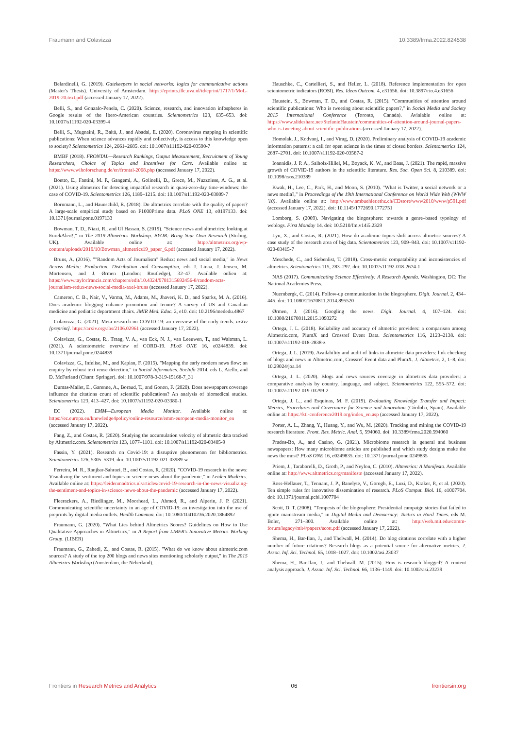Fraumann and Colavizza 10.3389/frma.2022.824538
Belardinelli, G. (2019). Gatekeepers in social networks: logics for communicative actions (Master's Thesis). University of Amsterdam. https://eprints.illc.uva.nl/id/eprint/1717/1/MoL-2019-20.text.pdf (accessed January 17, 2022).
Belli, S., and Gonzalo-Penela, C. (2020). Science, research, and innovation infospheres in Google results of the Ibero-American countries. Scientometrics 123, 635–653. doi: 10.1007/s11192-020-03399-4
Belli, S., Mugnaini, R., Baltà, J., and Abadal, E. (2020). Coronavirus mapping in scientific publications: When science advances rapidly and collectively, is access to this knowledge open to society? Scientometrics 124, 2661–2685. doi: 10.1007/s11192-020-03590-7
BMBF (2018). FRONTAL—Research Rankings, Output Measurement, Recruitment of Young Researchers, Choice of Topics and Incentives for Care. Available online at: https://www.wihoforschung.de/en/frontal-2068.php (accessed January 17, 2022).
Boetto, E., Fantini, M. P., Gangemi, A., Golinelli, D., Greco, M., Nuzzolese, A. G., et al. (2021). Using altmetrics for detecting impactful research in quasi-zero-day time-windows: the case of COVID-19. Scientometrics 126, 1189–1215. doi: 10.1007/s11192-020-03809-7
Bornmann, L., and Haunschild, R. (2018). Do altmetrics correlate with the quality of papers? A large-scale empirical study based on F1000Prime data. PLoS ONE 13, e0197133. doi: 10.1371/journal.pone.0197133
Bowman, T. D., Niazi, R., and Ul Hassan, S. (2019). "Science news and altmetrics: looking at EurekAlert!," in The 2019 Altmetrics Workshop. BYOR: Bring Your Own Research (Stirling, UK). Available online at: http://altmetrics.org/wp-content/uploads/2019/10/Bowman_altmetrics19_paper_6.pdf (accessed January 17, 2022).
Bruns, A. (2016). ""Random Acts of Journalism" Redux: news and social media," in News Across Media: Production, Distribution and Consumption, eds J. Linaa, J. Jensen, M. Mortensen, and J. Ørmen (London: Routledge), 32–47. Available onlien at: https://www.taylorfrancis.com/chapters/edit/10.4324/9781315692456-8/random-acts-journalism-redux-news-social-media-axel-bruns (accessed January 17, 2022).
Cameron, C. B., Nair, V., Varma, M., Adams, M., Jhaveri, K. D., and Sparks, M. A. (2016). Does academic blogging enhance promotion and tenure? A survey of US and Canadian medicine and pediatric department chairs. JMIR Med. Educ. 2, e10. doi: 10.2196/mededu.4867
Colavizza, G. (2021). Meta-research on COVID-19: an overview of the early trends. arXiv [preprint]. https://arxiv.org/abs/2106.02961 (accessed January 17, 2022).
Colavizza, G., Costas, R., Traag, V. A., van Eck, N. J., van Leeuwen, T., and Waltman, L. (2021). A scientometric overview of CORD-19. PLoS ONE 16, e0244839. doi: 10.1371/journal.pone.0244839
Colavizza, G., Infelise, M., and Kaplan, F. (2015). "Mapping the early modern news flow: an enquiry by robust text reuse detection," in Social Informatics. SocInfo 2014, eds L. Aiello, and D. McFarland (Cham: Springer). doi: 10.1007/978-3-319-15168-7_31
Dumas-Mallet, E., Garenne, A., Boraud, T., and Gonon, F. (2020). Does newspapers coverage influence the citations count of scientific publications? An analysis of biomedical studies. Scientometrics 123, 413–427. doi: 10.1007/s11192-020-03380-1
EC (2022). EMM—European Media Monitor. Available online at: https://ec.europa.eu/knowledge4policy/online-resource/emm-european-media-monitor_en (accessed January 17, 2022).
Fang, Z., and Costas, R. (2020). Studying the accumulation velocity of altmetric data tracked by Altmetric.com. Scientometrics 123, 1077–1101. doi: 10.1007/s11192-020-03405-9
Fassin, Y. (2021). Research on Covid-19: a disruptive phenomenon for bibliometrics. Scientometrics 126, 5305–5319. doi: 10.1007/s11192-021-03989-w
Ferreira, M. R., Ranjbar-Sahraei, B., and Costas, R. (2020). "COVID-19 research in the news: Visualizing the sentiment and topics in science news about the pandemic," in Leiden Madtrics. Available online at: https://leidenmadtrics.nl/articles/covid-19-research-in-the-news-visualizing-the-sentiment-and-topics-in-science-news-about-the-pandemic (accessed January 17, 2022).
Fleerackers, A., Riedlinger, M., Moorhead, L., Ahmed, R., and Alperin, J. P. (2021). Communicating scientific uncertainty in an age of COVID-19: an investigation into the use of preprints by digital media outlets. Health Commun. doi: 10.1080/10410236.2020.1864892
Fraumann, G. (2020). "What Lies behind Altmetrics Scores? Guidelines on How to Use Qualitative Approaches in Altmetrics," in A Report from LIBER's Innovative Metrics Working Group. (LIBER)
Fraumann, G., Zahedi, Z., and Costas, R. (2015). "What do we know about altmetric.com sources? A study of the top 200 blogs and news sites mentioning scholarly output," in The 2015 Altmetrics Workshop (Amsterdam, the Neherland).
Hauschke, C., Cartellieri, S., and Heller, L. (2018). Reference implementation for open scientometric indicators (ROSI). Res. Ideas Outcom. 4, e31656. doi: 10.3897/rio.4.e31656
Haustein, S., Bowman, T. D., and Costas, R. (2015). "Communities of attention around scientific publications: Who is tweeting about scientific papers?," in Social Media and Society 2015 International Conference (Toronto, Canada). Avialable online at: https://www.slideshare.net/StefanieHaustein/communities-of-attention-around-journal-papers-who-is-tweeting-about-scientific-publications (accessed January 17, 2022).
Homolak, J., Kodvanj, I., and Virag, D. (2020). Preliminary analysis of COVID-19 academic information patterns: a call for open science in the times of closed borders. Scientometrics 124, 2687–2701. doi: 10.1007/s11192-020-03587-2
Ioannidis, J. P. A., Salholz-Hillel, M., Boyack, K. W., and Baas, J. (2021). The rapid, massive growth of COVID-19 authors in the scientific literature. Res. Soc. Open Sci. 8, 210389. doi: 10.1098/rsos.210389
Kwak, H., Lee, C., Park, H., and Moon, S. (2010). "What is Twitter, a social network or a news media?," in Proceedings of the 19th International Conference on World Wide Web (WWW '10). Available online at: http://www.ambuehler.ethz.ch/CDstore/www2010/www/p591.pdf (accessed January 17, 2022). doi: 10.1145/1772690.1772751
Lomborg, S. (2009). Navigating the blogosphere: towards a genre–based typology of weblogs. First Monday 14. doi: 10.5210/fm.v14i5.2329
Lyu, X., and Costas, R. (2021). How do academic topics shift across altmetric sources? A case study of the research area of big data. Scientometrics 123, 909–943. doi: 10.1007/s11192-020-03415-7
Meschede, C., and Siebenlist, T. (2018). Cross-metric compatability and inconsistencies of altmetrics. Scientometrics 115, 283–297. doi: 10.1007/s11192-018-2674-1
NAS (2017). Communicating Science Effectively: A Research Agenda. Washington, DC: The National Academies Press.
Nuernbergk, C. (2014). Follow-up communication in the blogosphere. Digit. Journal. 2, 434–445. doi: 10.1080/21670811.2014.895520
Ørmen, J. (2016). Googling the news. Digit. Journal. 4, 107–124. doi: 10.1080/21670811.2015.1093272
Ortega, J. L. (2018). Reliability and accuracy of altmetric providers: a comparison among Altmetric.com, PlumX and Crossref Event Data. Scientometrics 116, 2123–2138. doi: 10.1007/s11192-018-2838-z
Ortega, J. L. (2019). Availability and audit of links in altmetric data providers: link checking of blogs and news in Altmetric.com, Crossref Event data and PlumX. J. Altmetric. 2, 1–8. doi: 10.29024/joa.14
Ortega, J. L. (2020). Blogs and news sources coverage in altmetrics data providers: a comparative analysis by country, language, and subject. Scientometrics 122, 555–572. doi: 10.1007/s11192-019-03299-2
Ortega, J. L., and Esquinas, M. F. (2019). Evaluating Knowledge Transfer and Impact: Metrics, Procedures and Governance for Science and Innovation (Córdoba, Spain). Available online at: https://kti-conference2019.org/index_en.asp (accessed January 17, 2022).
Porter, A. L., Zhang, Y., Huang, Y., and Wu, M. (2020). Tracking and mining the COVID-19 research literature. Front. Res. Metric. Anal. 5, 594060. doi: 10.3389/frma.2020.594060
Prados-Bo, A., and Casino, G. (2021). Microbiome research in general and business newspapers: How many microbiome articles are published and which study designs make the news the most? PLoS ONE 16, e0249835. doi: 10.1371/journal.pone.0249835
Priem, J., Taraborelli, D., Groth, P., and Neylon, C. (2010). Altmetrics: A Manifesto. Available online at: http://www.altmetrics.org/manifesto (accessed January 17, 2022).
Ross-Hellauer, T., Tennant, J. P., Banelyte, V., Gorogh, E., Luzi, D., Kraker, P., et al. (2020). Ten simple rules for innovative dissemination of research. PLoS Comput. Biol. 16, e1007704. doi: 10.1371/journal.pcbi.1007704
Scott, D. T. (2008). "Tempests of the blogosphere: Presidential campaign stories that failed to ignite mainstream media," in Digital Media and Democracy: Tactics in Hard Times. eds M. Boler, 271–300. Available online at: http://web.mit.edu/comm-forum/legacy/mit4/papers/scott.pdf (accessed January 17, 2022).
Shema, H., Bar-Ilan, J., and Thelwall, M. (2014). Do blog citations correlate with a higher number of future citations? Research blogs as a potential source for alternative metrics. J. Assoc. Inf. Sci. Technol. 65, 1018–1027. doi: 10.1002/asi.23037
Shema, H., Bar-Ilan, J., and Thelwall, M. (2015). How is research blogged? A content analysis approach. J. Assoc. Inf. Sci. Technol. 66, 1136–1149. doi: 10.1002/asi.23239
Frontiers in Research Metrics and Analytics 06 frontiersin.org